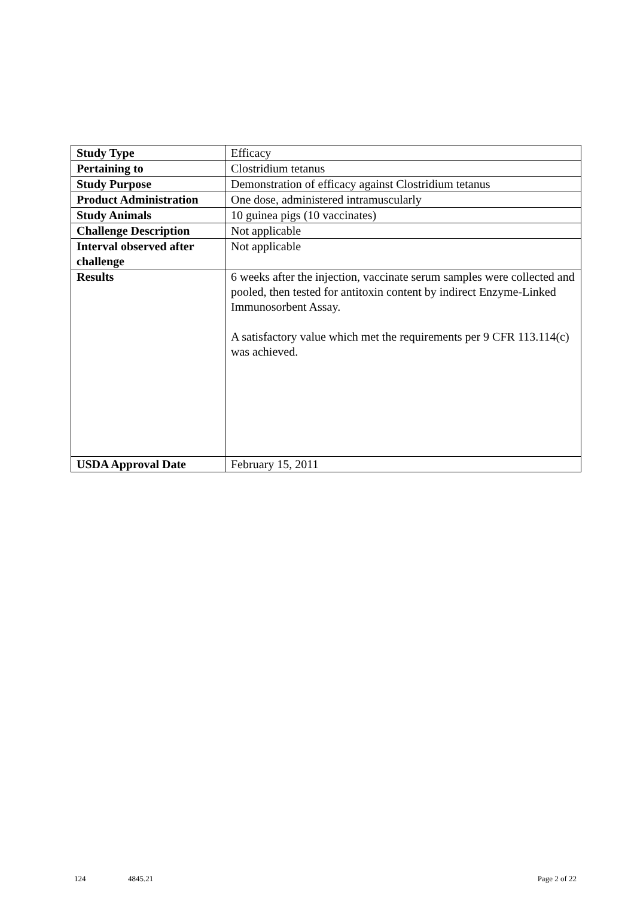| Study Type | Efficacy |
| Pertaining to | Clostridium tetanus |
| Study Purpose | Demonstration of efficacy against Clostridium tetanus |
| Product Administration | One dose, administered intramuscularly |
| Study Animals | 10 guinea pigs (10 vaccinates) |
| Challenge Description | Not applicable |
| Interval observed after challenge | Not applicable |
| Results | 6 weeks after the injection, vaccinate serum samples were collected and pooled, then tested for antitoxin content by indirect Enzyme-Linked Immunosorbent Assay. A satisfactory value which met the requirements per 9 CFR 113.114(c) was achieved. |
| USDA Approval Date | February 15, 2011 |
124 4845.21 Page 2 of 22